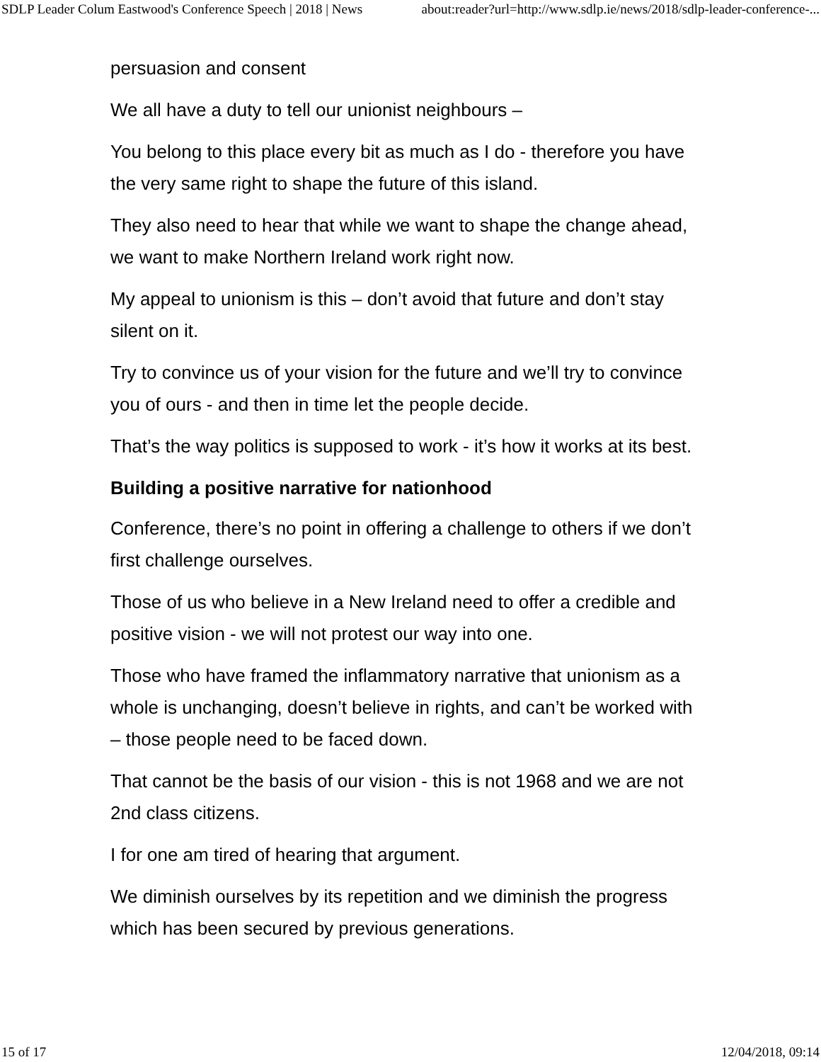SDLP Leader Colum Eastwood's Conference Speech | 2018 | News about:reader?url=http://www.sdlp.ie/news/2018/sdlp-leader-conference-...
persuasion and consent
We all have a duty to tell our unionist neighbours –
You belong to this place every bit as much as I do - therefore you have the very same right to shape the future of this island.
They also need to hear that while we want to shape the change ahead, we want to make Northern Ireland work right now.
My appeal to unionism is this – don’t avoid that future and don’t stay silent on it.
Try to convince us of your vision for the future and we’ll try to convince you of ours - and then in time let the people decide.
That’s the way politics is supposed to work - it’s how it works at its best.
Building a positive narrative for nationhood
Conference, there’s no point in offering a challenge to others if we don’t first challenge ourselves.
Those of us who believe in a New Ireland need to offer a credible and positive vision - we will not protest our way into one.
Those who have framed the inflammatory narrative that unionism as a whole is unchanging, doesn’t believe in rights, and can’t be worked with – those people need to be faced down.
That cannot be the basis of our vision - this is not 1968 and we are not 2nd class citizens.
I for one am tired of hearing that argument.
We diminish ourselves by its repetition and we diminish the progress which has been secured by previous generations.
15 of 17 12/04/2018, 09:14